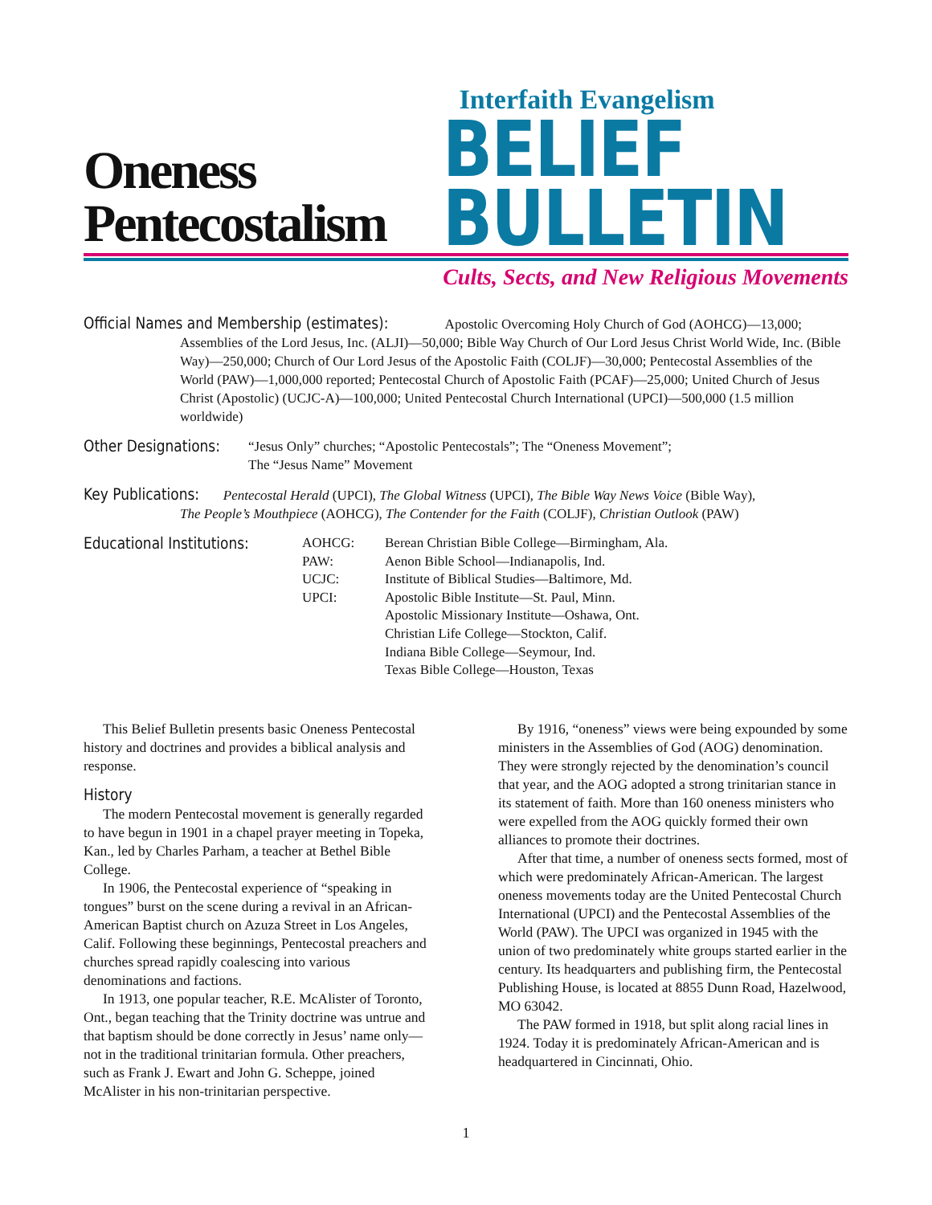Oneness
Pentecostalism
Interfaith Evangelism
BELIEF
BULLETIN
Cults, Sects, and New Religious Movements
Official Names and Membership (estimates): Apostolic Overcoming Holy Church of God (AOHCG)—13,000;
Assemblies of the Lord Jesus, Inc. (ALJI)—50,000; Bible Way Church of Our Lord Jesus Christ World Wide, Inc. (Bible Way)—250,000; Church of Our Lord Jesus of the Apostolic Faith (COLJF)—30,000; Pentecostal Assemblies of the World (PAW)—1,000,000 reported; Pentecostal Church of Apostolic Faith (PCAF)—25,000; United Church of Jesus Christ (Apostolic) (UCJC-A)—100,000; United Pentecostal Church International (UPCI)—500,000 (1.5 million worldwide)
Other Designations: “Jesus Only” churches; “Apostolic Pentecostals”; The “Oneness Movement”;
The “Jesus Name” Movement
Key Publications: Pentecostal Herald (UPCI), The Global Witness (UPCI), The Bible Way News Voice (Bible Way),
The People’s Mouthpiece (AOHCG), The Contender for the Faith (COLJF), Christian Outlook (PAW)
| Educational Institutions: | AOHCG: | Berean Christian Bible College—Birmingham, Ala. |
| | PAW: | Aenon Bible School—Indianapolis, Ind. |
| | UCJC: | Institute of Biblical Studies—Baltimore, Md. |
| | UPCI: | Apostolic Bible Institute—St. Paul, Minn. |
| | | Apostolic Missionary Institute—Oshawa, Ont. |
| | | Christian Life College—Stockton, Calif. |
| | | Indiana Bible College—Seymour, Ind. |
| | | Texas Bible College—Houston, Texas |
This Belief Bulletin presents basic Oneness Pentecostal history and doctrines and provides a biblical analysis and response.
History
The modern Pentecostal movement is generally regarded to have begun in 1901 in a chapel prayer meeting in Topeka, Kan., led by Charles Parham, a teacher at Bethel Bible College.
In 1906, the Pentecostal experience of “speaking in tongues” burst on the scene during a revival in an African-American Baptist church on Azuza Street in Los Angeles, Calif. Following these beginnings, Pentecostal preachers and churches spread rapidly coalescing into various denominations and factions.
In 1913, one popular teacher, R.E. McAlister of Toronto, Ont., began teaching that the Trinity doctrine was untrue and that baptism should be done correctly in Jesus’ name only—not in the traditional trinitarian formula. Other preachers, such as Frank J. Ewart and John G. Scheppe, joined McAlister in his non-trinitarian perspective.
By 1916, “oneness” views were being expounded by some ministers in the Assemblies of God (AOG) denomination. They were strongly rejected by the denomination’s council that year, and the AOG adopted a strong trinitarian stance in its statement of faith. More than 160 oneness ministers who were expelled from the AOG quickly formed their own alliances to promote their doctrines.
After that time, a number of oneness sects formed, most of which were predominately African-American. The largest oneness movements today are the United Pentecostal Church International (UPCI) and the Pentecostal Assemblies of the World (PAW). The UPCI was organized in 1945 with the union of two predominately white groups started earlier in the century. Its headquarters and publishing firm, the Pentecostal Publishing House, is located at 8855 Dunn Road, Hazelwood, MO 63042.
The PAW formed in 1918, but split along racial lines in 1924. Today it is predominately African-American and is headquartered in Cincinnati, Ohio.
1